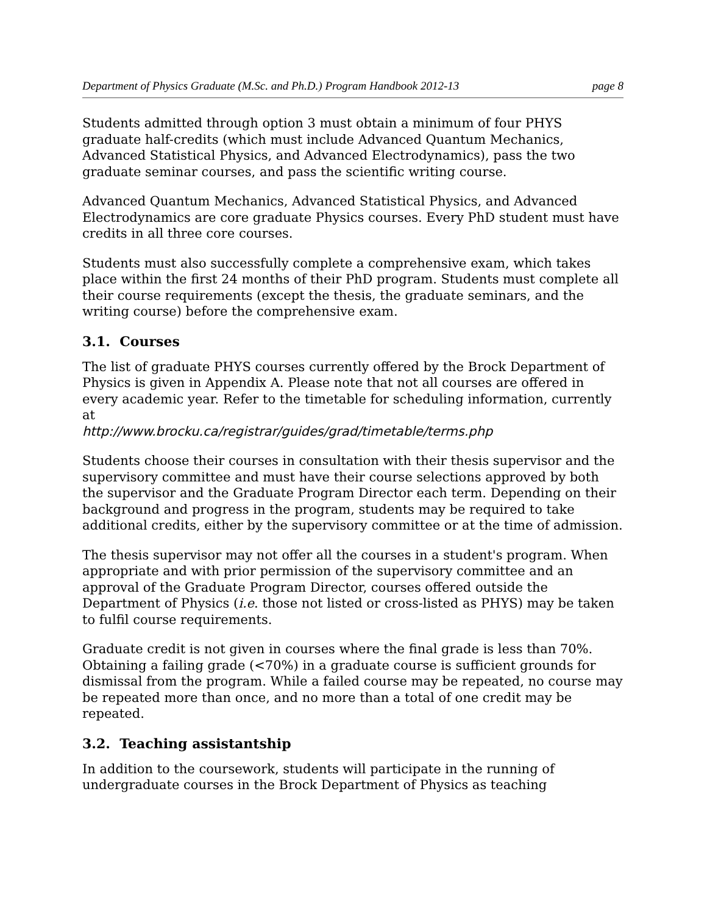Department of Physics Graduate (M.Sc. and Ph.D.) Program Handbook 2012-13 page 8
Students admitted through option 3 must obtain a minimum of four PHYS graduate half-credits (which must include Advanced Quantum Mechanics, Advanced Statistical Physics, and Advanced Electrodynamics), pass the two graduate seminar courses, and pass the scientific writing course.
Advanced Quantum Mechanics, Advanced Statistical Physics, and Advanced Electrodynamics are core graduate Physics courses. Every PhD student must have credits in all three core courses.
Students must also successfully complete a comprehensive exam, which takes place within the first 24 months of their PhD program. Students must complete all their course requirements (except the thesis, the graduate seminars, and the writing course) before the comprehensive exam.
3.1. Courses
The list of graduate PHYS courses currently offered by the Brock Department of Physics is given in Appendix A. Please note that not all courses are offered in every academic year. Refer to the timetable for scheduling information, currently at
http://www.brocku.ca/registrar/guides/grad/timetable/terms.php
Students choose their courses in consultation with their thesis supervisor and the supervisory committee and must have their course selections approved by both the supervisor and the Graduate Program Director each term. Depending on their background and progress in the program, students may be required to take additional credits, either by the supervisory committee or at the time of admission.
The thesis supervisor may not offer all the courses in a student's program. When appropriate and with prior permission of the supervisory committee and an approval of the Graduate Program Director, courses offered outside the Department of Physics (i.e. those not listed or cross-listed as PHYS) may be taken to fulfil course requirements.
Graduate credit is not given in courses where the final grade is less than 70%. Obtaining a failing grade (<70%) in a graduate course is sufficient grounds for dismissal from the program. While a failed course may be repeated, no course may be repeated more than once, and no more than a total of one credit may be repeated.
3.2. Teaching assistantship
In addition to the coursework, students will participate in the running of undergraduate courses in the Brock Department of Physics as teaching